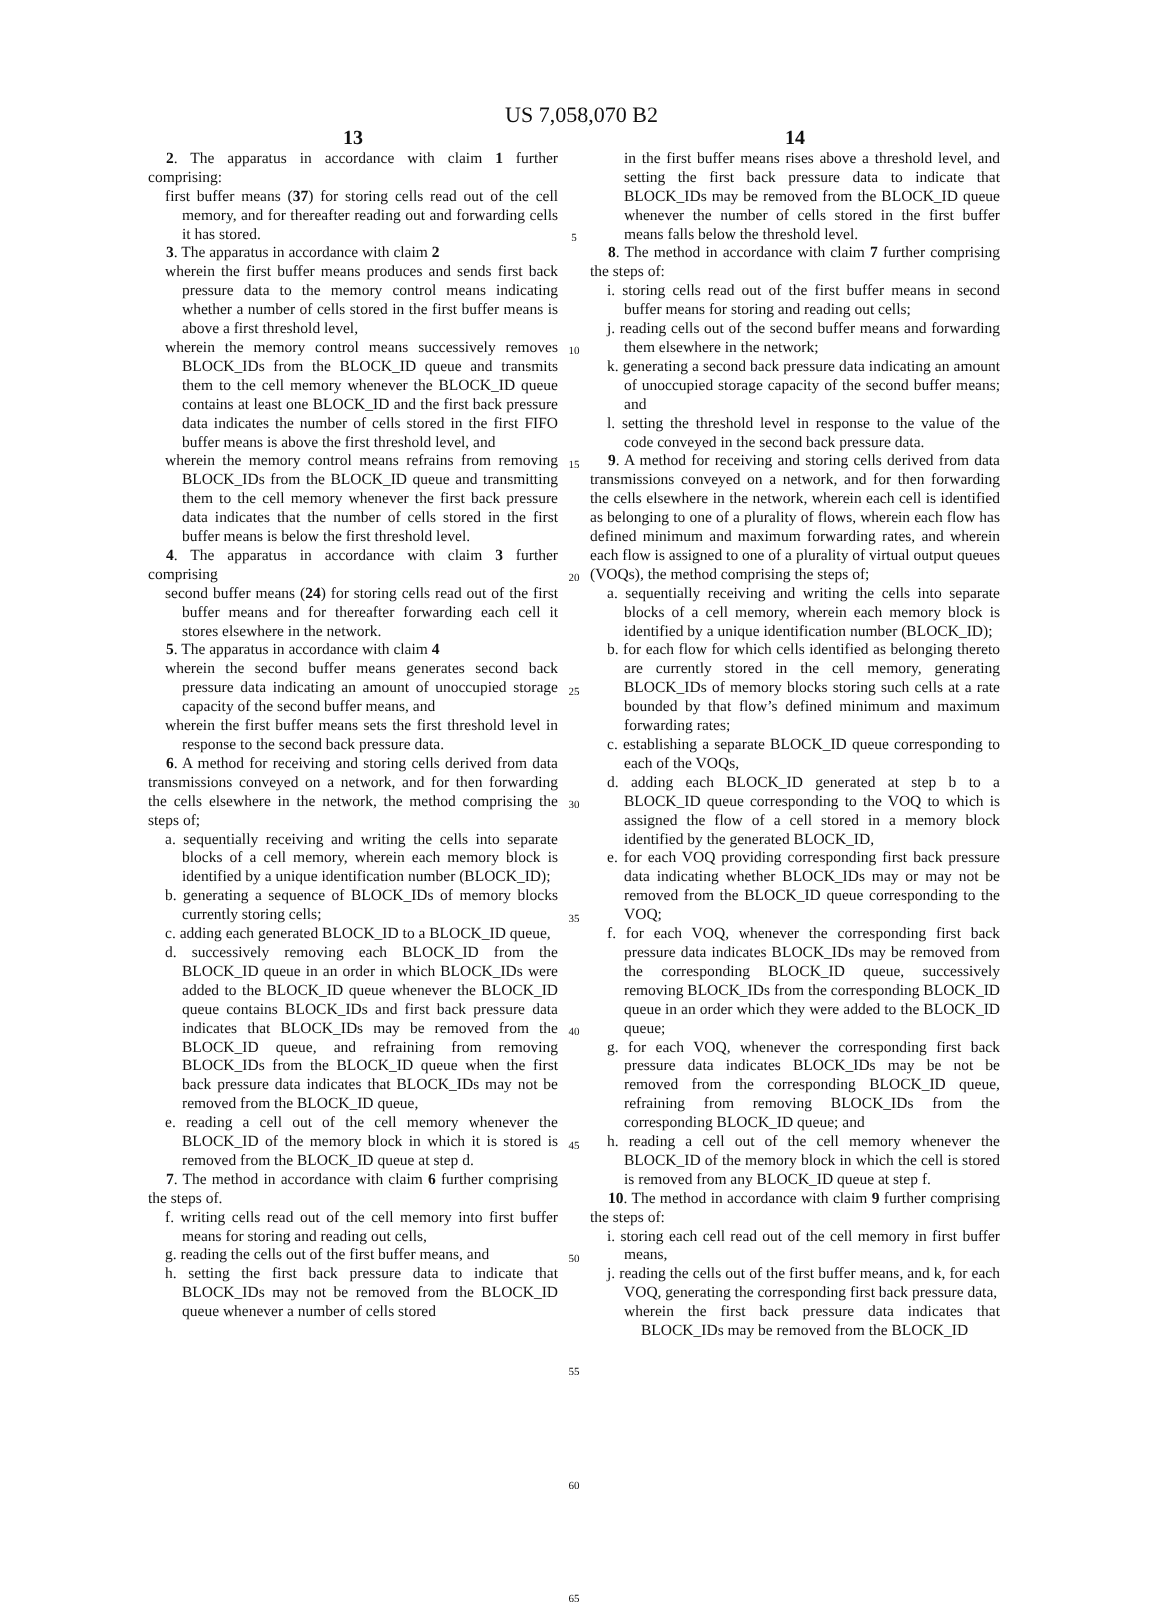US 7,058,070 B2
13
2. The apparatus in accordance with claim 1 further comprising:
first buffer means (37) for storing cells read out of the cell memory, and for thereafter reading out and forwarding cells it has stored.
3. The apparatus in accordance with claim 2
wherein the first buffer means produces and sends first back pressure data to the memory control means indicating whether a number of cells stored in the first buffer means is above a first threshold level,
wherein the memory control means successively removes BLOCK_IDs from the BLOCK_ID queue and transmits them to the cell memory whenever the BLOCK_ID queue contains at least one BLOCK_ID and the first back pressure data indicates the number of cells stored in the first FIFO buffer means is above the first threshold level, and
wherein the memory control means refrains from removing BLOCK_IDs from the BLOCK_ID queue and transmitting them to the cell memory whenever the first back pressure data indicates that the number of cells stored in the first buffer means is below the first threshold level.
4. The apparatus in accordance with claim 3 further comprising
second buffer means (24) for storing cells read out of the first buffer means and for thereafter forwarding each cell it stores elsewhere in the network.
5. The apparatus in accordance with claim 4
wherein the second buffer means generates second back pressure data indicating an amount of unoccupied storage capacity of the second buffer means, and
wherein the first buffer means sets the first threshold level in response to the second back pressure data.
6. A method for receiving and storing cells derived from data transmissions conveyed on a network, and for then forwarding the cells elsewhere in the network, the method comprising the steps of;
a. sequentially receiving and writing the cells into separate blocks of a cell memory, wherein each memory block is identified by a unique identification number (BLOCK_ID);
b. generating a sequence of BLOCK_IDs of memory blocks currently storing cells;
c. adding each generated BLOCK_ID to a BLOCK_ID queue,
d. successively removing each BLOCK_ID from the BLOCK_ID queue in an order in which BLOCK_IDs were added to the BLOCK_ID queue whenever the BLOCK_ID queue contains BLOCK_IDs and first back pressure data indicates that BLOCK_IDs may be removed from the BLOCK_ID queue, and refraining from removing BLOCK_IDs from the BLOCK_ID queue when the first back pressure data indicates that BLOCK_IDs may not be removed from the BLOCK_ID queue,
e. reading a cell out of the cell memory whenever the BLOCK_ID of the memory block in which it is stored is removed from the BLOCK_ID queue at step d.
7. The method in accordance with claim 6 further comprising the steps of.
f. writing cells read out of the cell memory into first buffer means for storing and reading out cells,
g. reading the cells out of the first buffer means, and
h. setting the first back pressure data to indicate that BLOCK_IDs may not be removed from the BLOCK_ID queue whenever a number of cells stored
5
10
15
20
25
30
35
40
45
50
55
60
65
14
in the first buffer means rises above a threshold level, and setting the first back pressure data to indicate that BLOCK_IDs may be removed from the BLOCK_ID queue whenever the number of cells stored in the first buffer means falls below the threshold level.
8. The method in accordance with claim 7 further comprising the steps of:
i. storing cells read out of the first buffer means in second buffer means for storing and reading out cells;
j. reading cells out of the second buffer means and forwarding them elsewhere in the network;
k. generating a second back pressure data indicating an amount of unoccupied storage capacity of the second buffer means; and
l. setting the threshold level in response to the value of the code conveyed in the second back pressure data.
9. A method for receiving and storing cells derived from data transmissions conveyed on a network, and for then forwarding the cells elsewhere in the network, wherein each cell is identified as belonging to one of a plurality of flows, wherein each flow has defined minimum and maximum forwarding rates, and wherein each flow is assigned to one of a plurality of virtual output queues (VOQs), the method comprising the steps of;
a. sequentially receiving and writing the cells into separate blocks of a cell memory, wherein each memory block is identified by a unique identification number (BLOCK_ID);
b. for each flow for which cells identified as belonging thereto are currently stored in the cell memory, generating BLOCK_IDs of memory blocks storing such cells at a rate bounded by that flow’s defined minimum and maximum forwarding rates;
c. establishing a separate BLOCK_ID queue corresponding to each of the VOQs,
d. adding each BLOCK_ID generated at step b to a BLOCK_ID queue corresponding to the VOQ to which is assigned the flow of a cell stored in a memory block identified by the generated BLOCK_ID,
e. for each VOQ providing corresponding first back pressure data indicating whether BLOCK_IDs may or may not be removed from the BLOCK_ID queue corresponding to the VOQ;
f. for each VOQ, whenever the corresponding first back pressure data indicates BLOCK_IDs may be removed from the corresponding BLOCK_ID queue, successively removing BLOCK_IDs from the corresponding BLOCK_ID queue in an order which they were added to the BLOCK_ID queue;
g. for each VOQ, whenever the corresponding first back pressure data indicates BLOCK_IDs may be not be removed from the corresponding BLOCK_ID queue, refraining from removing BLOCK_IDs from the corresponding BLOCK_ID queue; and
h. reading a cell out of the cell memory whenever the BLOCK_ID of the memory block in which the cell is stored is removed from any BLOCK_ID queue at step f.
10. The method in accordance with claim 9 further comprising the steps of:
i. storing each cell read out of the cell memory in first buffer means,
j. reading the cells out of the first buffer means, and k, for each VOQ, generating the corresponding first back pressure data,
wherein the first back pressure data indicates that BLOCK_IDs may be removed from the BLOCK_ID